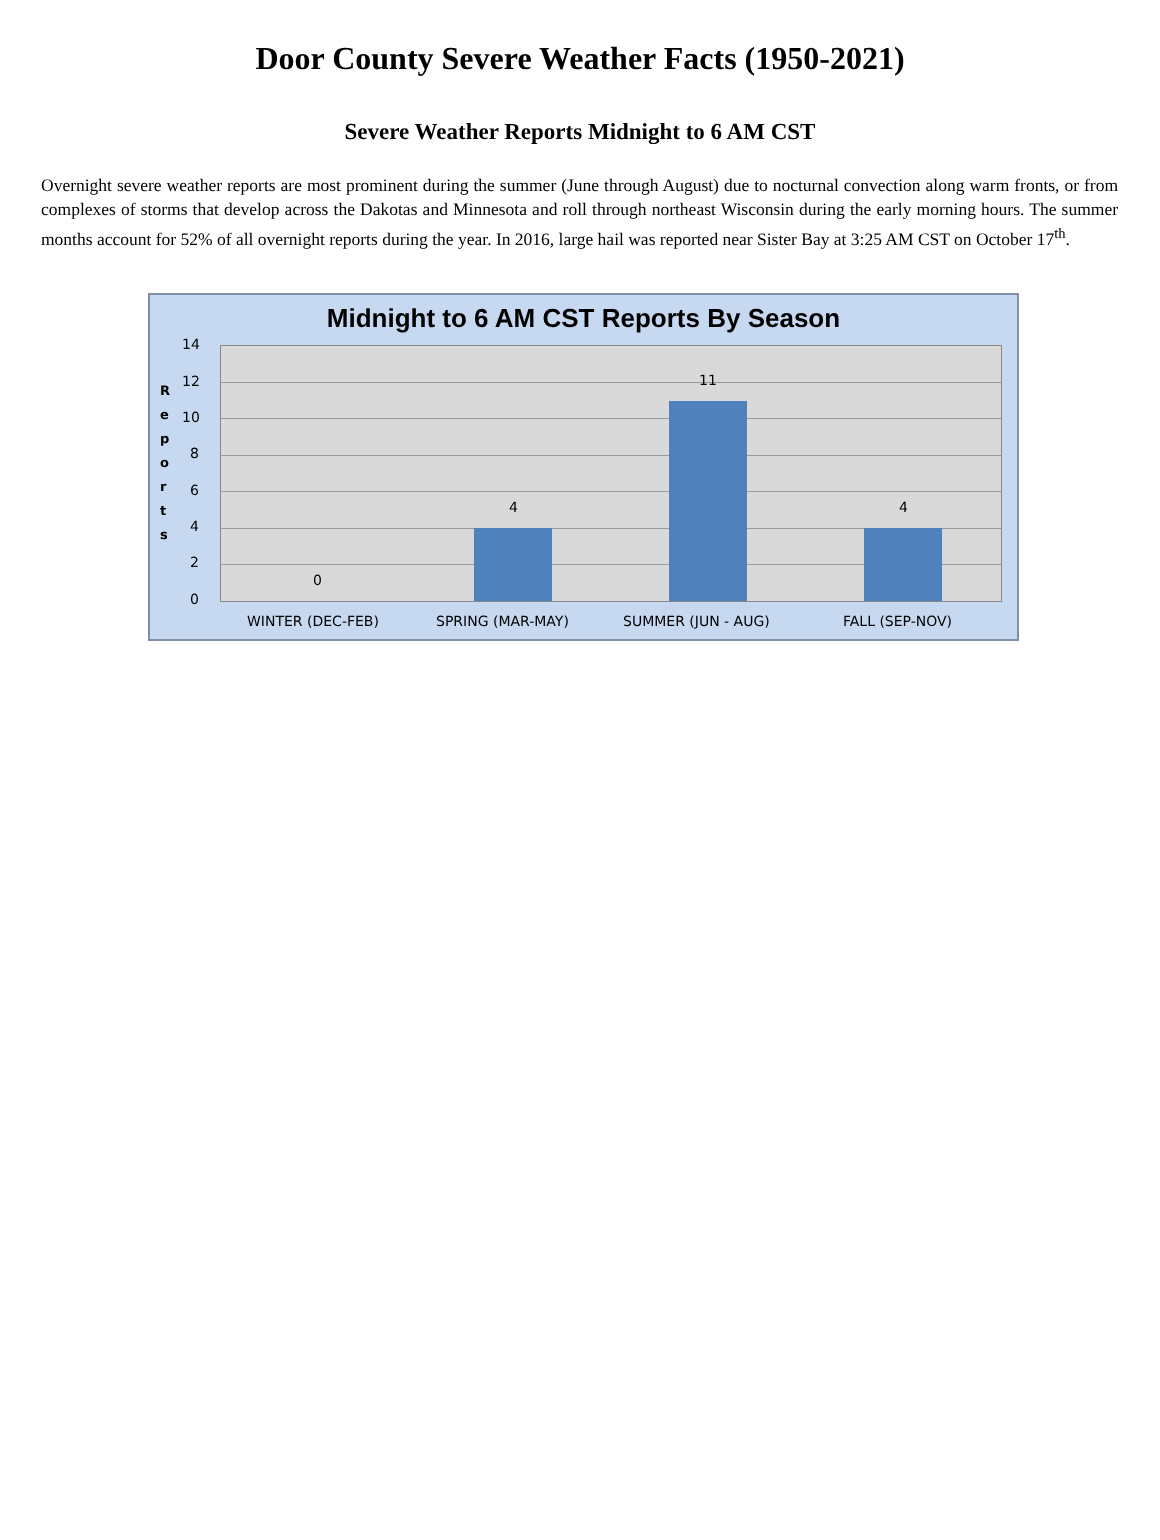Door County Severe Weather Facts (1950-2021)
Severe Weather Reports Midnight to 6 AM CST
Overnight severe weather reports are most prominent during the summer (June through August) due to nocturnal convection along warm fronts, or from complexes of storms that develop across the Dakotas and Minnesota and roll through northeast Wisconsin during the early morning hours. The summer months account for 52% of all overnight reports during the year. In 2016, large hail was reported near Sister Bay at 3:25 AM CST on October 17<sup>th</sup>.
Midnight to 6 AM CST Reports By Season
R e p o r t s
14
12
10
8
6
4
2
0
0
4
11
4
WINTER (DEC-FEB) SPRING (MAR-MAY) SUMMER (JUN - AUG) FALL (SEP-NOV)